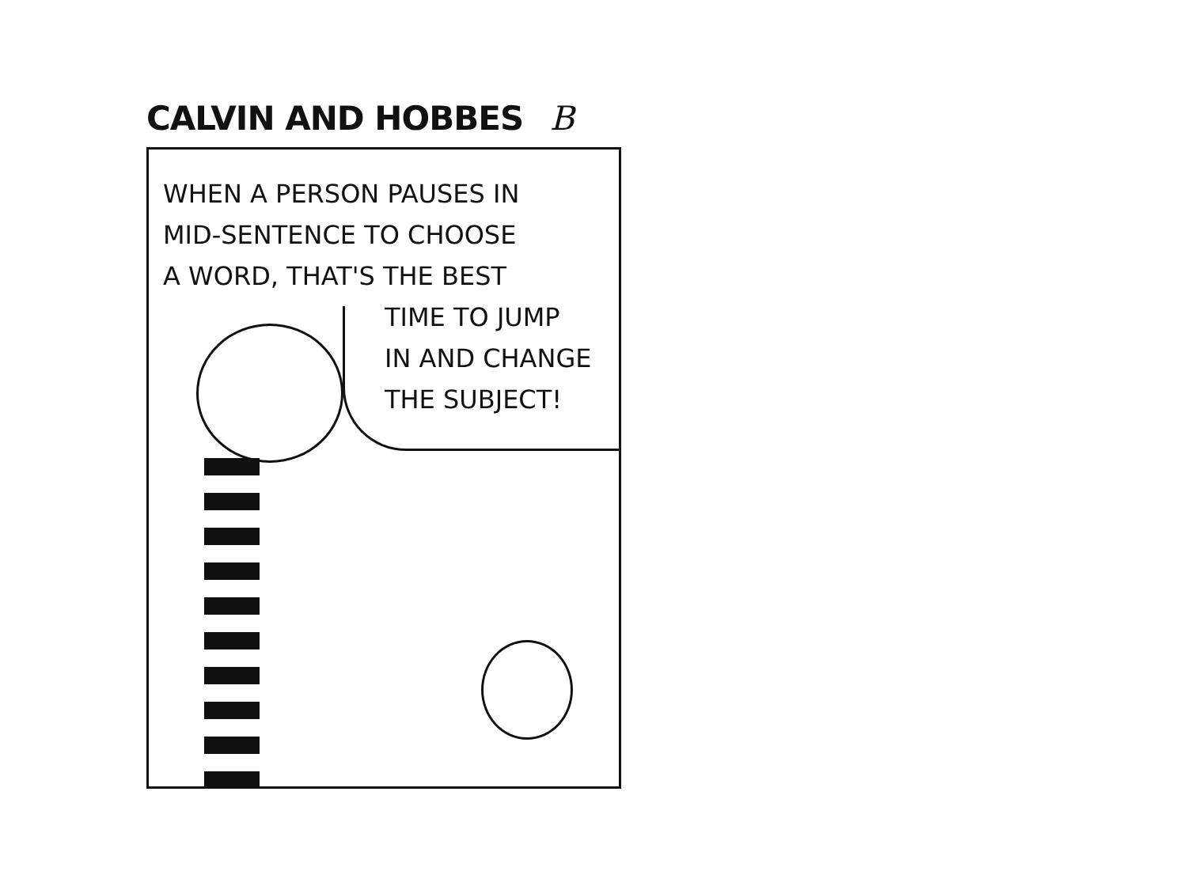CALVIN AND HOBBES B
WHEN A PERSON PAUSES IN
MID-SENTENCE TO CHOOSE
A WORD, THAT'S THE BEST
TIME TO JUMP
IN AND CHANGE
THE SUBJECT!